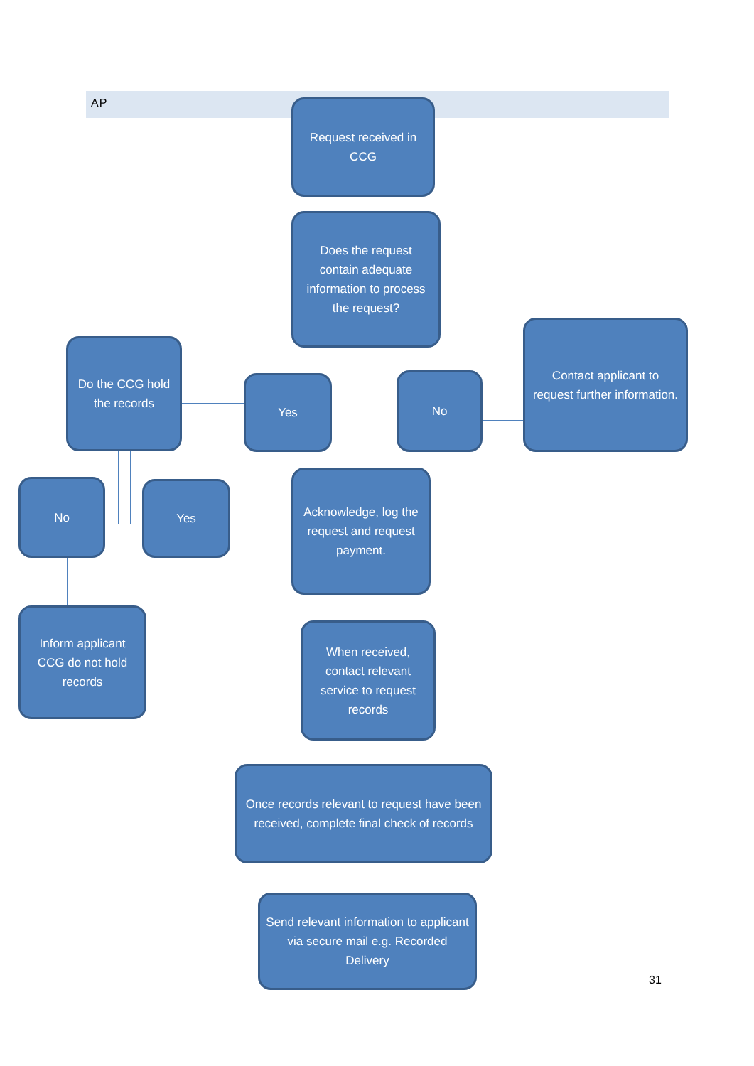AP
Request received in CCG
Does the request contain adequate information to process the request?
Do the CCG hold the records
Yes No
Contact applicant to request further information.
No Yes
Acknowledge, log the request and request payment.
Inform applicant CCG do not hold records
When received, contact relevant service to request records
Once records relevant to request have been received, complete final check of records
Send relevant information to applicant via secure mail e.g. Recorded Delivery
31